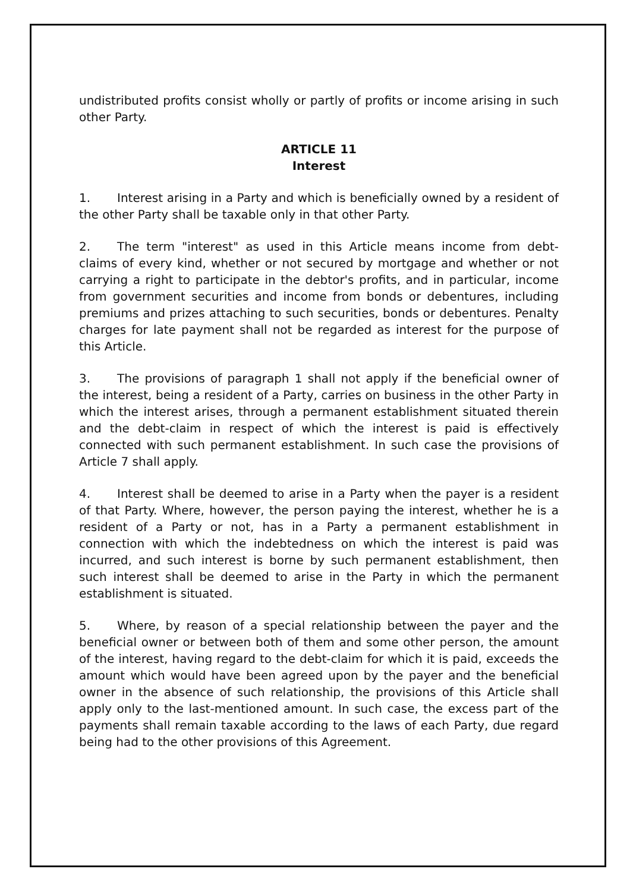undistributed profits consist wholly or partly of profits or income arising in such other Party.
ARTICLE 11
Interest
1. Interest arising in a Party and which is beneficially owned by a resident of the other Party shall be taxable only in that other Party.
2. The term "interest" as used in this Article means income from debt-claims of every kind, whether or not secured by mortgage and whether or not carrying a right to participate in the debtor's profits, and in particular, income from government securities and income from bonds or debentures, including premiums and prizes attaching to such securities, bonds or debentures. Penalty charges for late payment shall not be regarded as interest for the purpose of this Article.
3. The provisions of paragraph 1 shall not apply if the beneficial owner of the interest, being a resident of a Party, carries on business in the other Party in which the interest arises, through a permanent establishment situated therein and the debt-claim in respect of which the interest is paid is effectively connected with such permanent establishment. In such case the provisions of Article 7 shall apply.
4. Interest shall be deemed to arise in a Party when the payer is a resident of that Party. Where, however, the person paying the interest, whether he is a resident of a Party or not, has in a Party a permanent establishment in connection with which the indebtedness on which the interest is paid was incurred, and such interest is borne by such permanent establishment, then such interest shall be deemed to arise in the Party in which the permanent establishment is situated.
5. Where, by reason of a special relationship between the payer and the beneficial owner or between both of them and some other person, the amount of the interest, having regard to the debt-claim for which it is paid, exceeds the amount which would have been agreed upon by the payer and the beneficial owner in the absence of such relationship, the provisions of this Article shall apply only to the last-mentioned amount. In such case, the excess part of the payments shall remain taxable according to the laws of each Party, due regard being had to the other provisions of this Agreement.